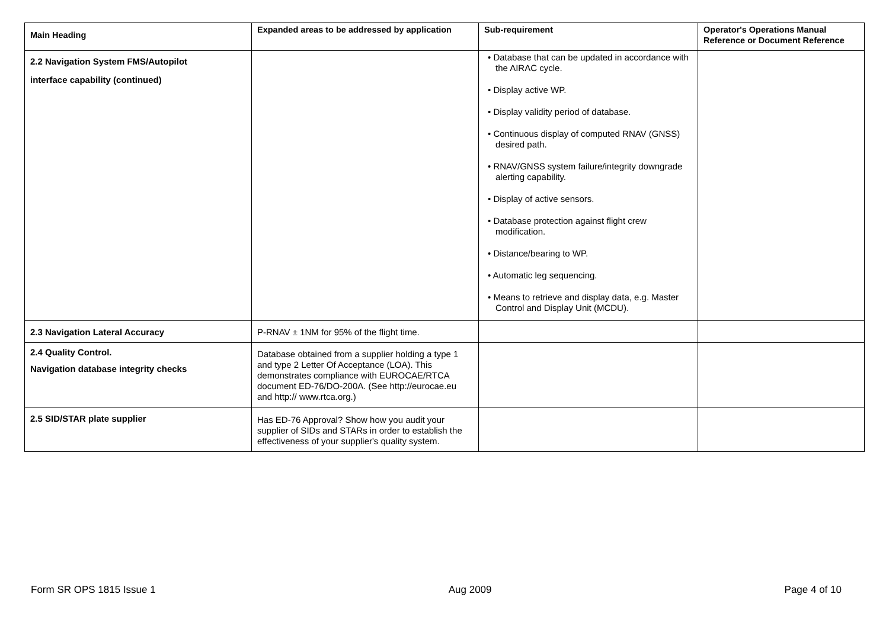| Main Heading | Expanded areas to be addressed by application | Sub-requirement | Operator's Operations Manual Reference or Document Reference |
| --- | --- | --- | --- |
| 2.2 Navigation System FMS/Autopilot interface capability (continued) | | • Database that can be updated in accordance with the AIRAC cycle. • Display active WP. • Display validity period of database. • Continuous display of computed RNAV (GNSS) desired path. • RNAV/GNSS system failure/integrity downgrade alerting capability. • Display of active sensors. • Database protection against flight crew modification. • Distance/bearing to WP. • Automatic leg sequencing. • Means to retrieve and display data, e.g. Master Control and Display Unit (MCDU). | |
| 2.3 Navigation Lateral Accuracy | P-RNAV ± 1NM for 95% of the flight time. | | |
| 2.4 Quality Control. Navigation database integrity checks | Database obtained from a supplier holding a type 1 and type 2 Letter Of Acceptance (LOA). This demonstrates compliance with EUROCAE/RTCA document ED-76/DO-200A. (See http://eurocae.eu and http:// www.rtca.org.) | | |
| 2.5 SID/STAR plate supplier | Has ED-76 Approval? Show how you audit your supplier of SIDs and STARs in order to establish the effectiveness of your supplier's quality system. | | |
Form SR OPS 1815 Issue 1 Aug 2009 Page 4 of 10